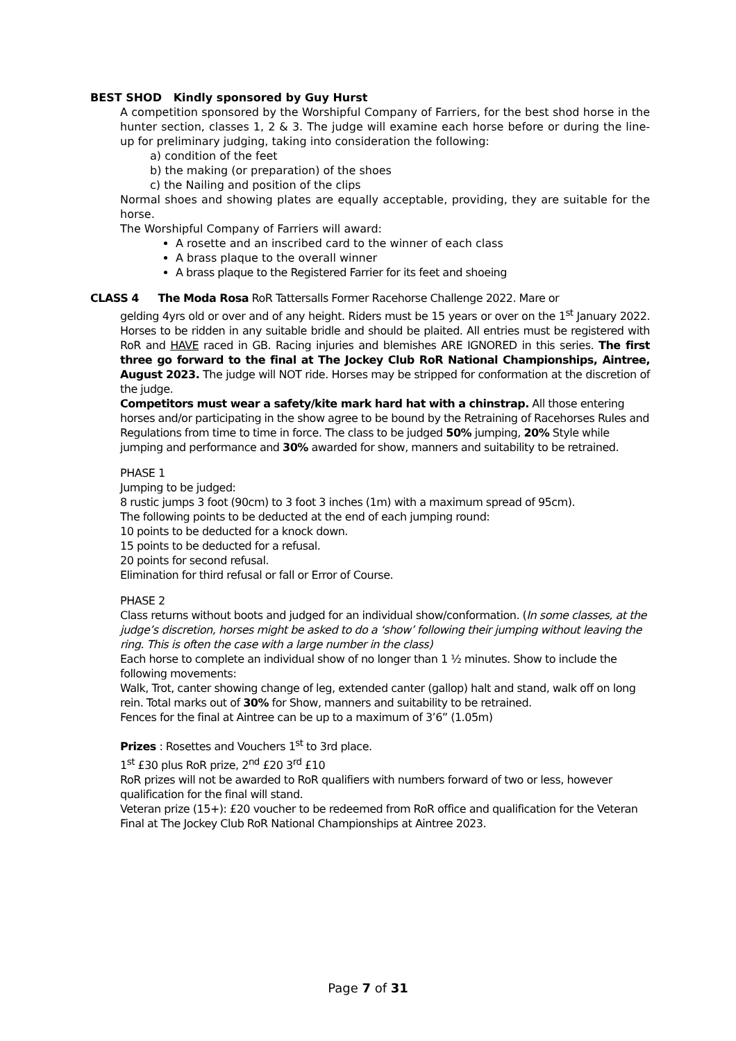BEST SHOD Kindly sponsored by Guy Hurst
A competition sponsored by the Worshipful Company of Farriers, for the best shod horse in the hunter section, classes 1, 2 & 3. The judge will examine each horse before or during the line-up for preliminary judging, taking into consideration the following:
a) condition of the feet
b) the making (or preparation) of the shoes
c) the Nailing and position of the clips
Normal shoes and showing plates are equally acceptable, providing, they are suitable for the horse.
The Worshipful Company of Farriers will award:
A rosette and an inscribed card to the winner of each class
A brass plaque to the overall winner
A brass plaque to the Registered Farrier for its feet and shoeing
CLASS 4 The Moda Rosa RoR Tattersalls Former Racehorse Challenge 2022. Mare or
gelding 4yrs old or over and of any height. Riders must be 15 years or over on the 1<sup>st</sup> January 2022. Horses to be ridden in any suitable bridle and should be plaited. All entries must be registered with RoR and HAVE raced in GB. Racing injuries and blemishes ARE IGNORED in this series. The first three go forward to the final at The Jockey Club RoR National Championships, Aintree, August 2023. The judge will NOT ride. Horses may be stripped for conformation at the discretion of the judge.
Competitors must wear a safety/kite mark hard hat with a chinstrap. All those entering horses and/or participating in the show agree to be bound by the Retraining of Racehorses Rules and Regulations from time to time in force. The class to be judged 50% jumping, 20% Style while jumping and performance and 30% awarded for show, manners and suitability to be retrained.
PHASE 1
Jumping to be judged:
8 rustic jumps 3 foot (90cm) to 3 foot 3 inches (1m) with a maximum spread of 95cm).
The following points to be deducted at the end of each jumping round:
10 points to be deducted for a knock down.
15 points to be deducted for a refusal.
20 points for second refusal.
Elimination for third refusal or fall or Error of Course.
PHASE 2
Class returns without boots and judged for an individual show/conformation. (In some classes, at the judge’s discretion, horses might be asked to do a ‘show’ following their jumping without leaving the ring. This is often the case with a large number in the class)
Each horse to complete an individual show of no longer than 1 ½ minutes. Show to include the following movements:
Walk, Trot, canter showing change of leg, extended canter (gallop) halt and stand, walk off on long rein. Total marks out of 30% for Show, manners and suitability to be retrained.
Fences for the final at Aintree can be up to a maximum of 3’6” (1.05m)
Prizes : Rosettes and Vouchers 1<sup>st</sup> to 3rd place.
1<sup>st</sup> £30 plus RoR prize, 2<sup>nd</sup> £20 3<sup>rd</sup> £10
RoR prizes will not be awarded to RoR qualifiers with numbers forward of two or less, however qualification for the final will stand.
Veteran prize (15+): £20 voucher to be redeemed from RoR office and qualification for the Veteran Final at The Jockey Club RoR National Championships at Aintree 2023.
Page 7 of 31